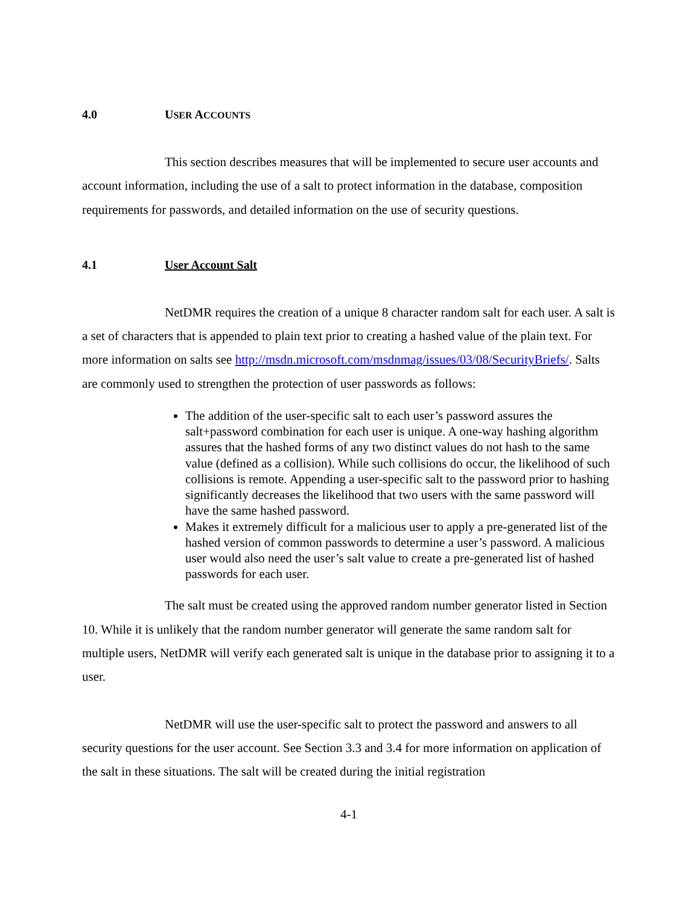4.0 USER ACCOUNTS
This section describes measures that will be implemented to secure user accounts and account information, including the use of a salt to protect information in the database, composition requirements for passwords, and detailed information on the use of security questions.
4.1 User Account Salt
NetDMR requires the creation of a unique 8 character random salt for each user. A salt is a set of characters that is appended to plain text prior to creating a hashed value of the plain text. For more information on salts see http://msdn.microsoft.com/msdnmag/issues/03/08/SecurityBriefs/. Salts are commonly used to strengthen the protection of user passwords as follows:
The addition of the user-specific salt to each user’s password assures the salt+password combination for each user is unique. A one-way hashing algorithm assures that the hashed forms of any two distinct values do not hash to the same value (defined as a collision). While such collisions do occur, the likelihood of such collisions is remote. Appending a user-specific salt to the password prior to hashing significantly decreases the likelihood that two users with the same password will have the same hashed password.
Makes it extremely difficult for a malicious user to apply a pre-generated list of the hashed version of common passwords to determine a user’s password. A malicious user would also need the user’s salt value to create a pre-generated list of hashed passwords for each user.
The salt must be created using the approved random number generator listed in Section 10. While it is unlikely that the random number generator will generate the same random salt for multiple users, NetDMR will verify each generated salt is unique in the database prior to assigning it to a user.
NetDMR will use the user-specific salt to protect the password and answers to all security questions for the user account. See Section 3.3 and 3.4 for more information on application of the salt in these situations. The salt will be created during the initial registration
4-1